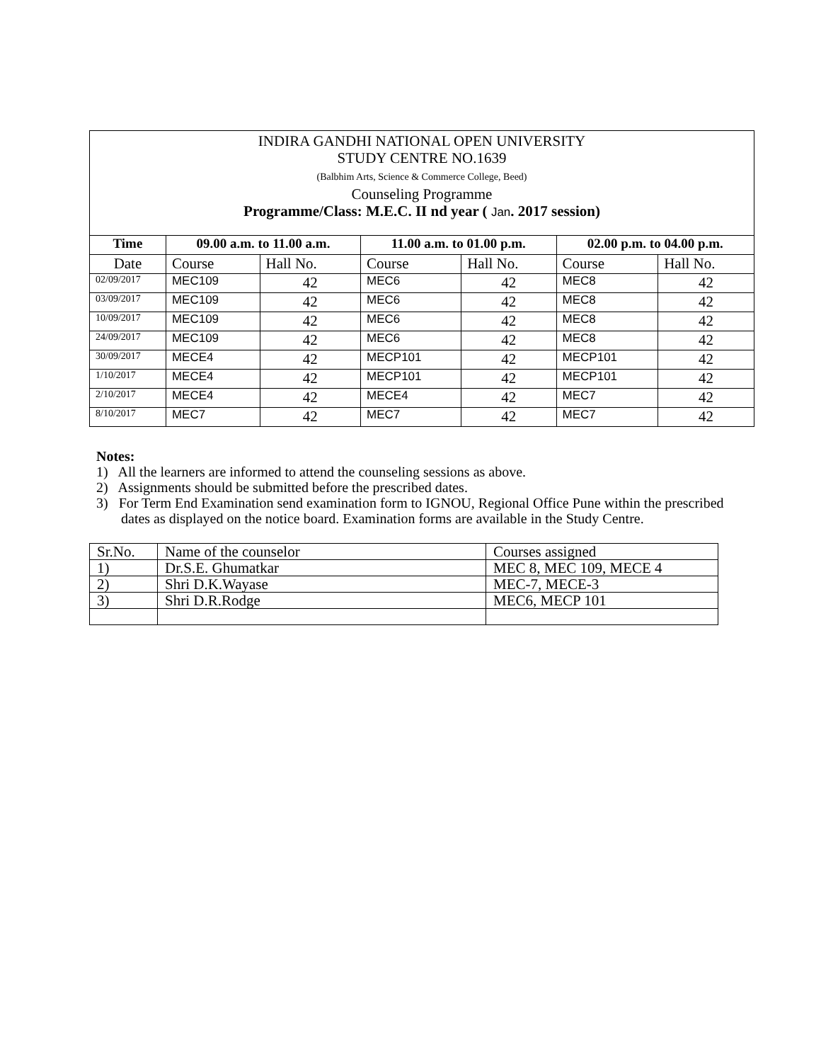INDIRA GANDHI NATIONAL OPEN UNIVERSITY
STUDY CENTRE NO.1639
(Balbhim Arts, Science & Commerce College, Beed)
Counseling Programme
Programme/Class: M.E.C. II nd year ( Jan. 2017 session)
| Time | 09.00 a.m. to 11.00 a.m. | | 11.00 a.m. to 01.00 p.m. | | 02.00 p.m. to 04.00 p.m. | |
| --- | --- | --- | --- | --- | --- | --- |
| Date | Course | Hall No. | Course | Hall No. | Course | Hall No. |
| 02/09/2017 | MEC109 | 42 | MEC6 | 42 | MEC8 | 42 |
| 03/09/2017 | MEC109 | 42 | MEC6 | 42 | MEC8 | 42 |
| 10/09/2017 | MEC109 | 42 | MEC6 | 42 | MEC8 | 42 |
| 24/09/2017 | MEC109 | 42 | MEC6 | 42 | MEC8 | 42 |
| 30/09/2017 | MECE4 | 42 | MECP101 | 42 | MECP101 | 42 |
| 1/10/2017 | MECE4 | 42 | MECP101 | 42 | MECP101 | 42 |
| 2/10/2017 | MECE4 | 42 | MECE4 | 42 | MEC7 | 42 |
| 8/10/2017 | MEC7 | 42 | MEC7 | 42 | MEC7 | 42 |
Notes:
1) All the learners are informed to attend the counseling sessions as above.
2) Assignments should be submitted before the prescribed dates.
3) For Term End Examination send examination form to IGNOU, Regional Office Pune within the prescribed dates as displayed on the notice board. Examination forms are available in the Study Centre.
| Sr.No. | Name of the counselor | Courses assigned |
| 1) | Dr.S.E. Ghumatkar | MEC 8, MEC 109, MECE 4 |
| 2) | Shri D.K.Wayase | MEC-7, MECE-3 |
| 3) | Shri D.R.Rodge | MEC6, MECP 101 |